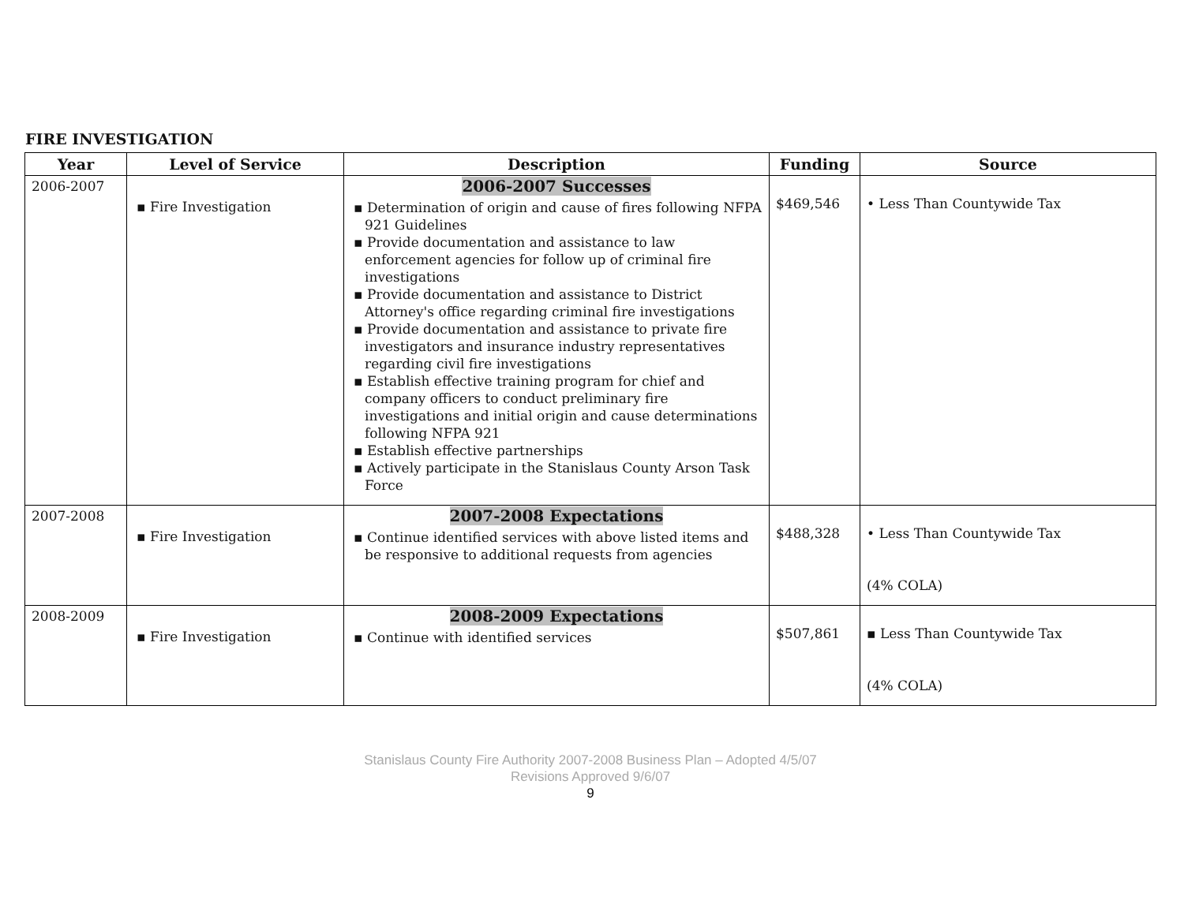FIRE INVESTIGATION
| Year | Level of Service | Description | Funding | Source |
| --- | --- | --- | --- | --- |
| 2006-2007 | ▪ Fire Investigation | 2006-2007 Successes ▪ Determination of origin and cause of fires following NFPA 921 Guidelines ▪ Provide documentation and assistance to law enforcement agencies for follow up of criminal fire investigations ▪ Provide documentation and assistance to District Attorney's office regarding criminal fire investigations ▪ Provide documentation and assistance to private fire investigators and insurance industry representatives regarding civil fire investigations ▪ Establish effective training program for chief and company officers to conduct preliminary fire investigations and initial origin and cause determinations following NFPA 921 ▪ Establish effective partnerships ▪ Actively participate in the Stanislaus County Arson Task Force | $469,546 | • Less Than Countywide Tax |
| 2007-2008 | ▪ Fire Investigation | 2007-2008 Expectations ▪ Continue identified services with above listed items and be responsive to additional requests from agencies | $488,328 | • Less Than Countywide Tax (4% COLA) |
| 2008-2009 | ▪ Fire Investigation | 2008-2009 Expectations ▪ Continue with identified services | $507,861 | ▪ Less Than Countywide Tax (4% COLA) |
Stanislaus County Fire Authority 2007-2008 Business Plan – Adopted 4/5/07
Revisions Approved 9/6/07
9